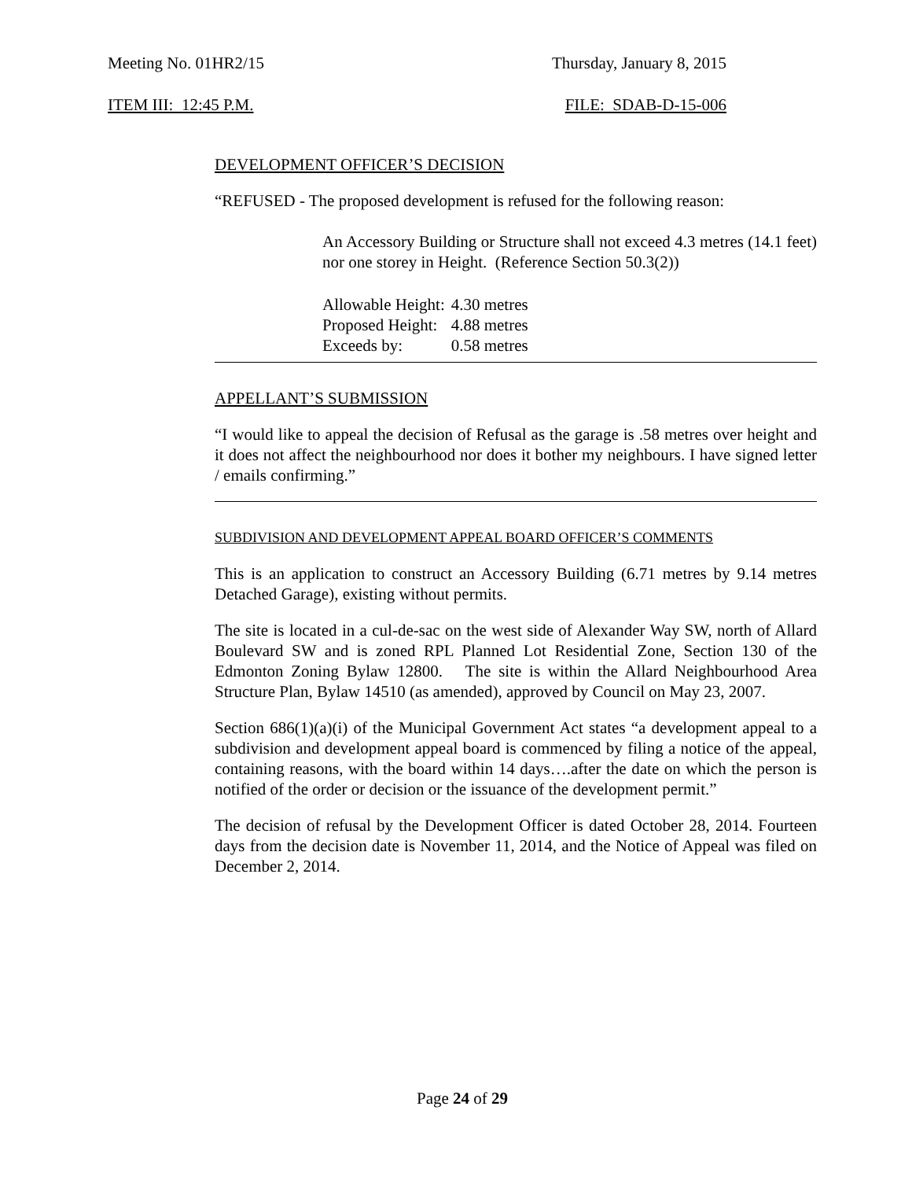Meeting No. 01HR2/15 Thursday, January 8, 2015
ITEM III: 12:45 P.M. FILE: SDAB-D-15-006
DEVELOPMENT OFFICER’S DECISION
“REFUSED - The proposed development is refused for the following reason:
An Accessory Building or Structure shall not exceed 4.3 metres (14.1 feet) nor one storey in Height. (Reference Section 50.3(2))
| Allowable Height: | 4.30 metres |
| Proposed Height: | 4.88 metres |
| Exceeds by: | 0.58 metres |
APPELLANT’S SUBMISSION
“I would like to appeal the decision of Refusal as the garage is .58 metres over height and it does not affect the neighbourhood nor does it bother my neighbours. I have signed letter / emails confirming.”
SUBDIVISION AND DEVELOPMENT APPEAL BOARD OFFICER’S COMMENTS
This is an application to construct an Accessory Building (6.71 metres by 9.14 metres Detached Garage), existing without permits.
The site is located in a cul-de-sac on the west side of Alexander Way SW, north of Allard Boulevard SW and is zoned RPL Planned Lot Residential Zone, Section 130 of the Edmonton Zoning Bylaw 12800. The site is within the Allard Neighbourhood Area Structure Plan, Bylaw 14510 (as amended), approved by Council on May 23, 2007.
Section 686(1)(a)(i) of the Municipal Government Act states “a development appeal to a subdivision and development appeal board is commenced by filing a notice of the appeal, containing reasons, with the board within 14 days….after the date on which the person is notified of the order or decision or the issuance of the development permit.”
The decision of refusal by the Development Officer is dated October 28, 2014. Fourteen days from the decision date is November 11, 2014, and the Notice of Appeal was filed on December 2, 2014.
Page 24 of 29